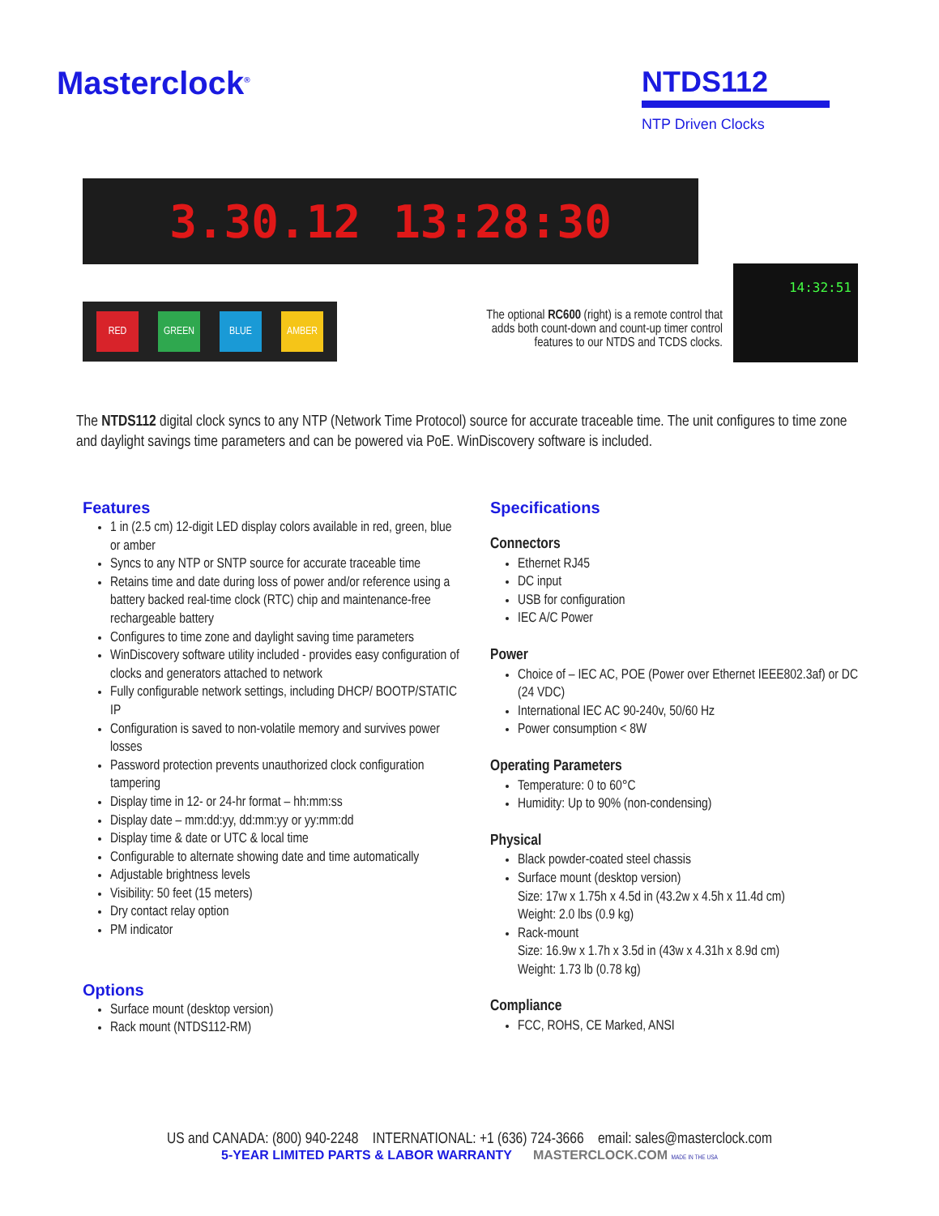Masterclock<sup>®</sup>
NTDS112
NTP Driven Clocks
3.30.12 13:28:30
RED GREEN BLUE AMBER
The optional RC600 (right) is a remote control that adds both count-down and count-up timer control features to our NTDS and TCDS clocks.
14:32:51
The NTDS112 digital clock syncs to any NTP (Network Time Protocol) source for accurate traceable time. The unit configures to time zone and daylight savings time parameters and can be powered via PoE. WinDiscovery software is included.
Features
1 in (2.5 cm) 12-digit LED display colors available in red, green, blue or amber
Syncs to any NTP or SNTP source for accurate traceable time
Retains time and date during loss of power and/or reference using a battery backed real-time clock (RTC) chip and maintenance-free rechargeable battery
Configures to time zone and daylight saving time parameters
WinDiscovery software utility included - provides easy configuration of clocks and generators attached to network
Fully configurable network settings, including DHCP/ BOOTP/STATIC IP
Configuration is saved to non-volatile memory and survives power losses
Password protection prevents unauthorized clock configuration tampering
Display time in 12- or 24-hr format – hh:mm:ss
Display date – mm:dd:yy, dd:mm:yy or yy:mm:dd
Display time & date or UTC & local time
Configurable to alternate showing date and time automatically
Adjustable brightness levels
Visibility: 50 feet (15 meters)
Dry contact relay option
PM indicator
Options
Surface mount (desktop version)
Rack mount (NTDS112-RM)
Specifications
Connectors
Ethernet RJ45
DC input
USB for configuration
IEC A/C Power
Power
Choice of – IEC AC, POE (Power over Ethernet IEEE802.3af) or DC (24 VDC)
International IEC AC 90-240v, 50/60 Hz
Power consumption < 8W
Operating Parameters
Temperature: 0 to 60°C
Humidity: Up to 90% (non-condensing)
Physical
Black powder-coated steel chassis
Surface mount (desktop version)
Size: 17w x 1.75h x 4.5d in (43.2w x 4.5h x 11.4d cm)
Weight: 2.0 lbs (0.9 kg)
Rack-mount
Size: 16.9w x 1.7h x 3.5d in (43w x 4.31h x 8.9d cm)
Weight: 1.73 lb (0.78 kg)
Compliance
FCC, ROHS, CE Marked, ANSI
US and CANADA: (800) 940-2248 INTERNATIONAL: +1 (636) 724-3666 email: sales@masterclock.com
5-YEAR LIMITED PARTS & LABOR WARRANTY MASTERCLOCK.COM MADE IN THE USA